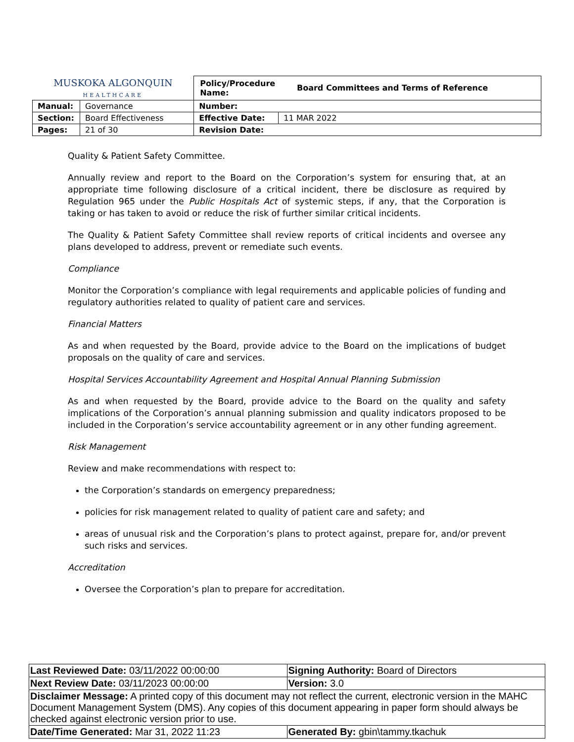| MUSKOKA ALGONQUIN HEALTHCARE | | / Policy/Procedure Name: / Board Committees and Terms of Reference / | |
| Manual: | Governance | Number: | |
| Section: | Board Effectiveness | Effective Date: | 11 MAR 2022 |
| Pages: | 21 of 30 | Revision Date: | |
Quality & Patient Safety Committee.
Annually review and report to the Board on the Corporation’s system for ensuring that, at an appropriate time following disclosure of a critical incident, there be disclosure as required by Regulation 965 under the Public Hospitals Act of systemic steps, if any, that the Corporation is taking or has taken to avoid or reduce the risk of further similar critical incidents.
The Quality & Patient Safety Committee shall review reports of critical incidents and oversee any plans developed to address, prevent or remediate such events.
Compliance
Monitor the Corporation’s compliance with legal requirements and applicable policies of funding and regulatory authorities related to quality of patient care and services.
Financial Matters
As and when requested by the Board, provide advice to the Board on the implications of budget proposals on the quality of care and services.
Hospital Services Accountability Agreement and Hospital Annual Planning Submission
As and when requested by the Board, provide advice to the Board on the quality and safety implications of the Corporation’s annual planning submission and quality indicators proposed to be included in the Corporation’s service accountability agreement or in any other funding agreement.
Risk Management
Review and make recommendations with respect to:
the Corporation’s standards on emergency preparedness;
policies for risk management related to quality of patient care and safety; and
areas of unusual risk and the Corporation’s plans to protect against, prepare for, and/or prevent such risks and services.
Accreditation
Oversee the Corporation’s plan to prepare for accreditation.
| Last Reviewed Date: 03/11/2022 00:00:00 | Signing Authority: Board of Directors |
| Next Review Date: 03/11/2023 00:00:00 | Version: 3.0 |
| Disclaimer Message: A printed copy of this document may not reflect the current, electronic version in the MAHC Document Management System (DMS). Any copies of this document appearing in paper form should always be checked against electronic version prior to use. | |
| Date/Time Generated: Mar 31, 2022 11:23 | Generated By: gbin\tammy.tkachuk |